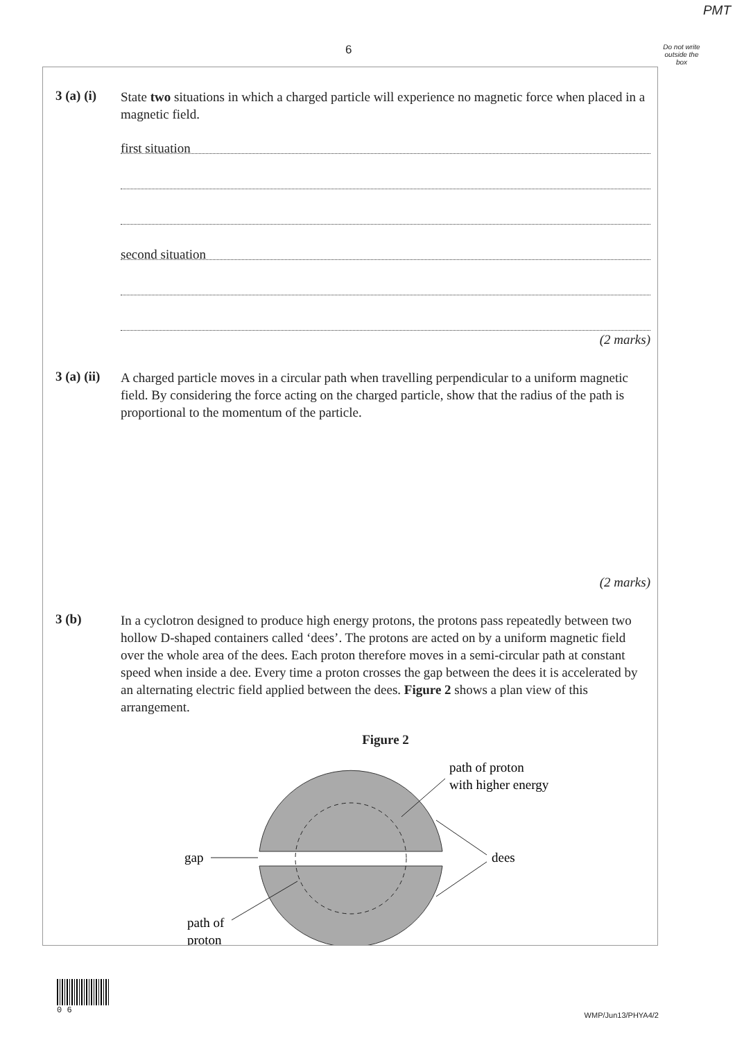PMT
6
Do not write outside the box
3 (a) (i)
State two situations in which a charged particle will experience no magnetic force when placed in a magnetic field.
first situation
second situation
(2 marks)
3 (a) (ii)
A charged particle moves in a circular path when travelling perpendicular to a uniform magnetic field. By considering the force acting on the charged particle, show that the radius of the path is proportional to the momentum of the particle.
(2 marks)
3 (b)
In a cyclotron designed to produce high energy protons, the protons pass repeatedly between two hollow D-shaped containers called ‘dees’. The protons are acted on by a uniform magnetic field over the whole area of the dees. Each proton therefore moves in a semi-circular path at constant speed when inside a dee. Every time a proton crosses the gap between the dees it is accelerated by an alternating electric field applied between the dees. Figure 2 shows a plan view of this arrangement.
Figure 2
gap
dees
path of proton
with higher energy
path of
proton
0 6
WMP/Jun13/PHYA4/2